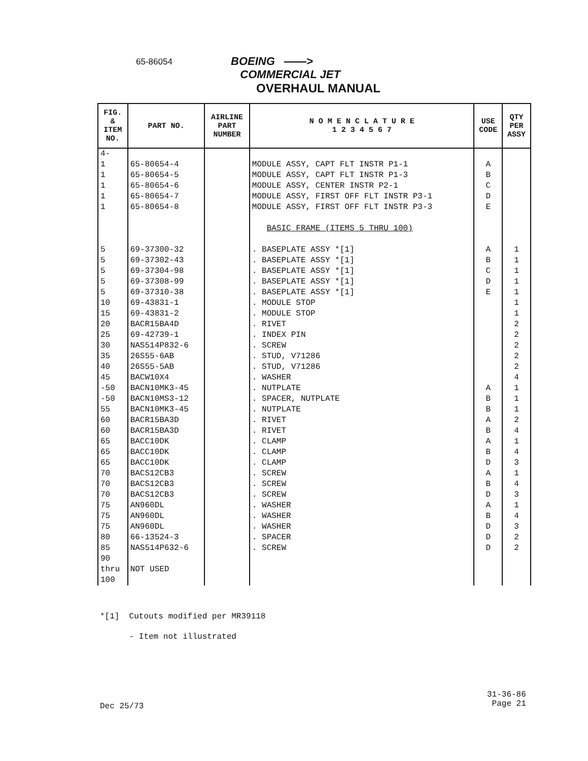65-86054
BOEING ——>
COMMERCIAL JET
OVERHAUL MANUAL
| FIG. & ITEM NO. | PART NO. | AIRLINE PART NUMBER | N O M E N C L A T U R E 1 2 3 4 5 6 7 | USE CODE | QTY PER ASSY |
| --- | --- | --- | --- | --- | --- |
| 4- 1 1 1 1 1 5 5 5 5 5 10 15 20 25 30 35 40 45 -50 -50 55 60 60 65 65 65 70 70 70 75 75 75 80 85 90 thru 100 | 65-80654-4 65-80654-5 65-80654-6 65-80654-7 65-80654-8 69-37300-32 69-37302-43 69-37304-98 69-37308-99 69-37310-38 69-43831-1 69-43831-2 BACR15BA4D 69-42739-1 NAS514P832-6 26S55-6AB 26S55-5AB BACW10X4 BACN10MK3-45 BACN10MS3-12 BACN10MK3-45 BACR15BA3D BACR15BA3D BACC10DK BACC10DK BACC10DK BACS12CB3 BACS12CB3 BACS12CB3 AN960DL AN960DL AN960DL 66-13524-3 NAS514P632-6 NOT USED | | MODULE ASSY, CAPT FLT INSTR P1-1 MODULE ASSY, CAPT FLT INSTR P1-3 MODULE ASSY, CENTER INSTR P2-1 MODULE ASSY, FIRST OFF FLT INSTR P3-1 MODULE ASSY, FIRST OFF FLT INSTR P3-3 BASIC FRAME (ITEMS 5 THRU 100) . BASEPLATE ASSY *[1] . BASEPLATE ASSY *[1] . BASEPLATE ASSY *[1] . BASEPLATE ASSY *[1] . BASEPLATE ASSY *[1] . MODULE STOP . MODULE STOP . RIVET . INDEX PIN . SCREW . STUD, V71286 . STUD, V71286 . WASHER . NUTPLATE . SPACER, NUTPLATE . NUTPLATE . RIVET . RIVET . CLAMP . CLAMP . CLAMP . SCREW . SCREW . SCREW . WASHER . WASHER . WASHER . SPACER . SCREW | A B C D E A B C D E A B B A B A B D A B D A B D D D | 1 1 1 1 1 1 1 2 2 2 2 2 4 1 1 1 2 4 1 4 3 1 4 3 1 4 3 2 2 |
*[1] Cutouts modified per MR39118
- Item not illustrated
Dec 25/73
31-36-86
Page 21